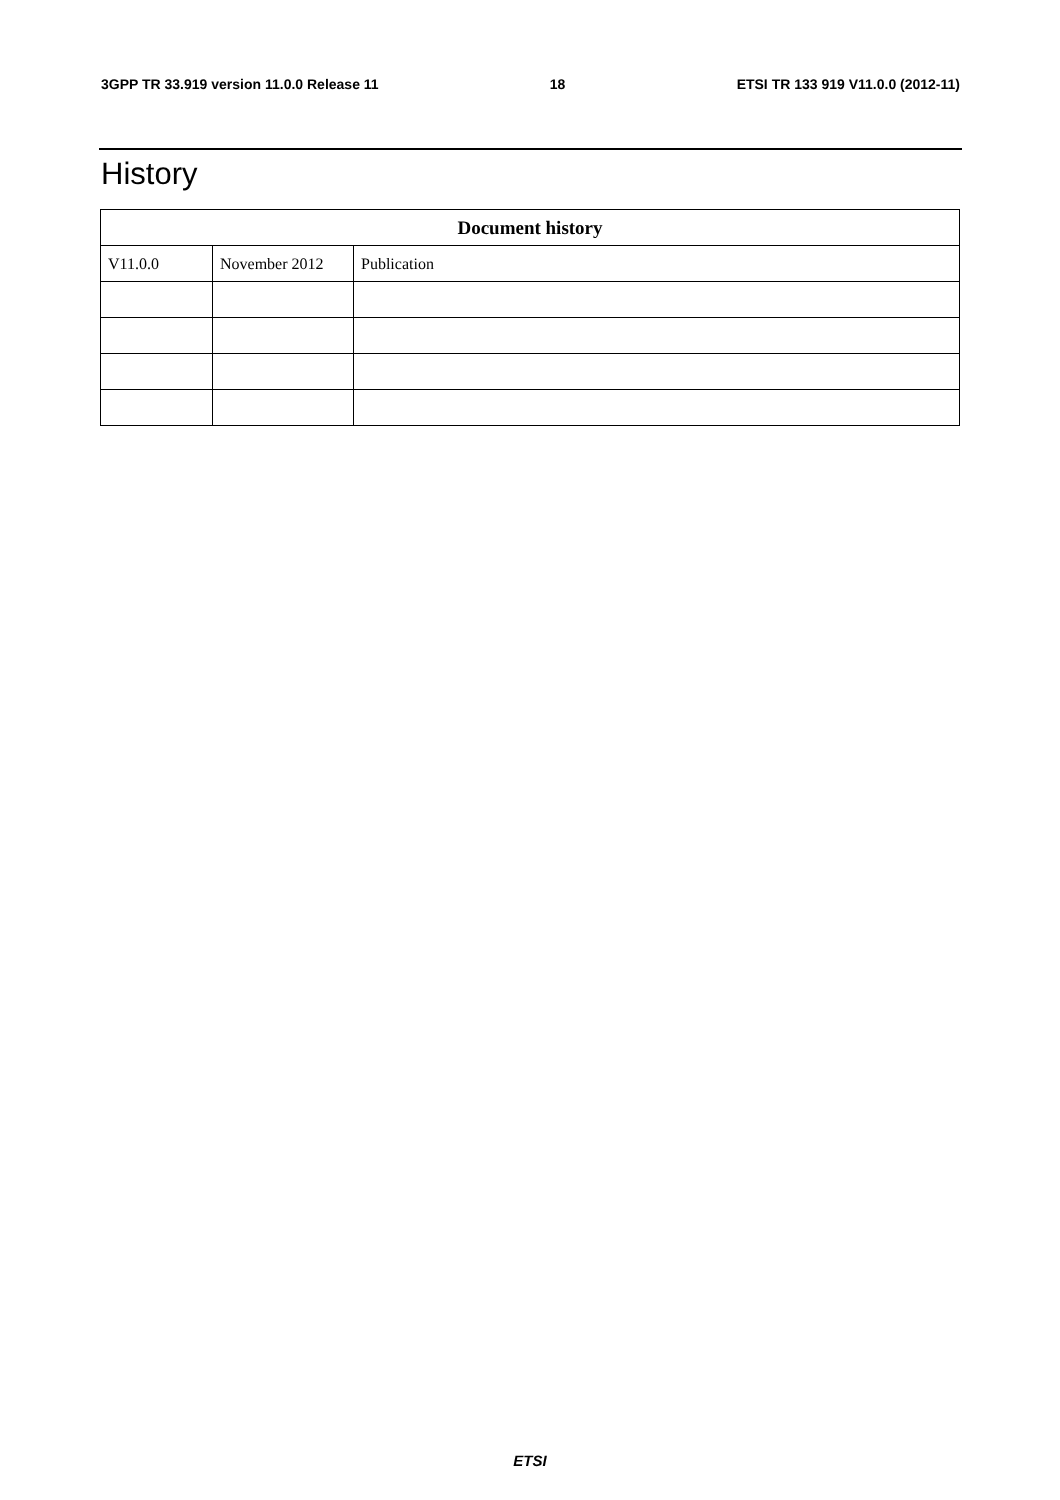3GPP TR 33.919 version 11.0.0 Release 11 18 ETSI TR 133 919 V11.0.0 (2012-11)
History
| Document history | | |
| --- | --- | --- |
| V11.0.0 | November 2012 | Publication |
ETSI